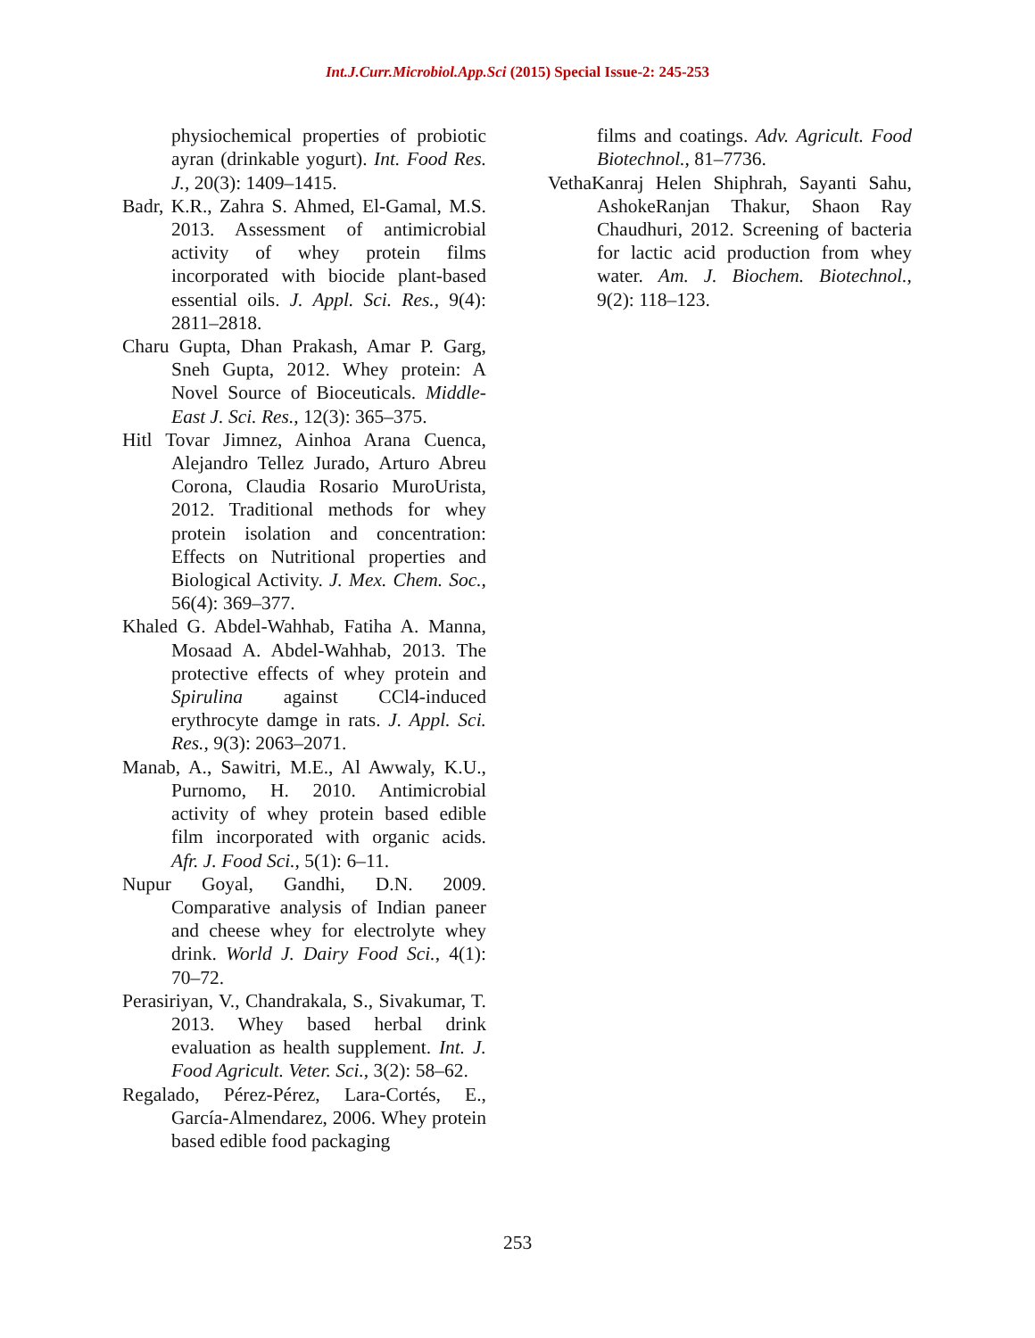Int.J.Curr.Microbiol.App.Sci (2015) Special Issue-2: 245-253
physiochemical properties of probiotic ayran (drinkable yogurt). Int. Food Res. J., 20(3): 1409–1415.
Badr, K.R., Zahra S. Ahmed, El-Gamal, M.S. 2013. Assessment of antimicrobial activity of whey protein films incorporated with biocide plant-based essential oils. J. Appl. Sci. Res., 9(4): 2811–2818.
Charu Gupta, Dhan Prakash, Amar P. Garg, Sneh Gupta, 2012. Whey protein: A Novel Source of Bioceuticals. Middle-East J. Sci. Res., 12(3): 365–375.
Hitl Tovar Jimnez, Ainhoa Arana Cuenca, Alejandro Tellez Jurado, Arturo Abreu Corona, Claudia Rosario MuroUrista, 2012. Traditional methods for whey protein isolation and concentration: Effects on Nutritional properties and Biological Activity. J. Mex. Chem. Soc., 56(4): 369–377.
Khaled G. Abdel-Wahhab, Fatiha A. Manna, Mosaad A. Abdel-Wahhab, 2013. The protective effects of whey protein and Spirulina against CCl4-induced erythrocyte damge in rats. J. Appl. Sci. Res., 9(3): 2063–2071.
Manab, A., Sawitri, M.E., Al Awwaly, K.U., Purnomo, H. 2010. Antimicrobial activity of whey protein based edible film incorporated with organic acids. Afr. J. Food Sci., 5(1): 6–11.
Nupur Goyal, Gandhi, D.N. 2009. Comparative analysis of Indian paneer and cheese whey for electrolyte whey drink. World J. Dairy Food Sci., 4(1): 70–72.
Perasiriyan, V., Chandrakala, S., Sivakumar, T. 2013. Whey based herbal drink evaluation as health supplement. Int. J. Food Agricult. Veter. Sci., 3(2): 58–62.
Regalado, Pérez-Pérez, Lara-Cortés, E., García-Almendarez, 2006. Whey protein based edible food packaging
films and coatings. Adv. Agricult. Food Biotechnol., 81–7736.
VethaKanraj Helen Shiphrah, Sayanti Sahu, AshokeRanjan Thakur, Shaon Ray Chaudhuri, 2012. Screening of bacteria for lactic acid production from whey water. Am. J. Biochem. Biotechnol., 9(2): 118–123.
253